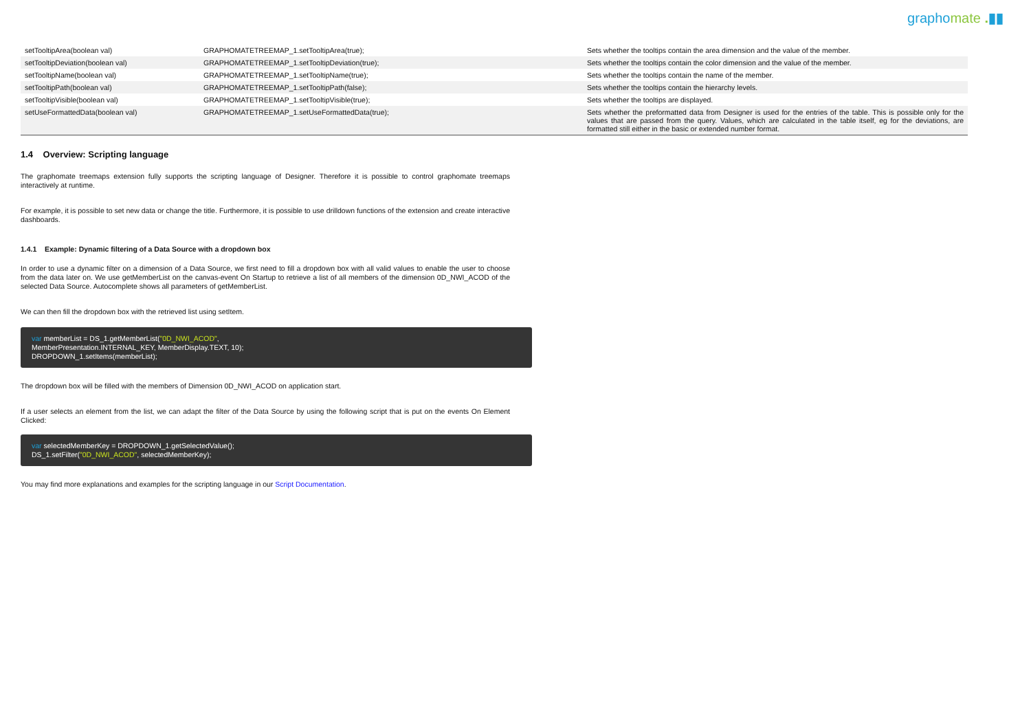graphomate .▮▮
| setTooltipArea(boolean val) | GRAPHOMATETREEMAP_1.setTooltipArea(true); | Sets whether the tooltips contain the area dimension and the value of the member. |
| setTooltipDeviation(boolean val) | GRAPHOMATETREEMAP_1.setTooltipDeviation(true); | Sets whether the tooltips contain the color dimension and the value of the member. |
| setTooltipName(boolean val) | GRAPHOMATETREEMAP_1.setTooltipName(true); | Sets whether the tooltips contain the name of the member. |
| setTooltipPath(boolean val) | GRAPHOMATETREEMAP_1.setTooltipPath(false); | Sets whether the tooltips contain the hierarchy levels. |
| setTooltipVisible(boolean val) | GRAPHOMATETREEMAP_1.setTooltipVisible(true); | Sets whether the tooltips are displayed. |
| setUseFormattedData(boolean val) | GRAPHOMATETREEMAP_1.setUseFormattedData(true); | Sets whether the preformatted data from Designer is used for the entries of the table. This is possible only for the values that are passed from the query. Values, which are calculated in the table itself, eg for the deviations, are formatted still either in the basic or extended number format. |
1.4 Overview: Scripting language
The graphomate treemaps extension fully supports the scripting language of Designer. Therefore it is possible to control graphomate treemaps interactively at runtime.
For example, it is possible to set new data or change the title. Furthermore, it is possible to use drilldown functions of the extension and create interactive dashboards.
1.4.1 Example: Dynamic filtering of a Data Source with a dropdown box
In order to use a dynamic filter on a dimension of a Data Source, we first need to fill a dropdown box with all valid values to enable the user to choose from the data later on. We use getMemberList on the canvas-event On Startup to retrieve a list of all members of the dimension 0D_NWI_ACOD of the selected Data Source. Autocomplete shows all parameters of getMemberList.
We can then fill the dropdown box with the retrieved list using setItem.
var memberList = DS_1.getMemberList("0D_NWI_ACOD",
MemberPresentation.INTERNAL_KEY, MemberDisplay.TEXT, 10);
DROPDOWN_1.setItems(memberList);
The dropdown box will be filled with the members of Dimension 0D_NWI_ACOD on application start.
If a user selects an element from the list, we can adapt the filter of the Data Source by using the following script that is put on the events On Element Clicked:
var selectedMemberKey = DROPDOWN_1.getSelectedValue();
DS_1.setFilter("0D_NWI_ACOD", selectedMemberKey);
You may find more explanations and examples for the scripting language in our Script Documentation.